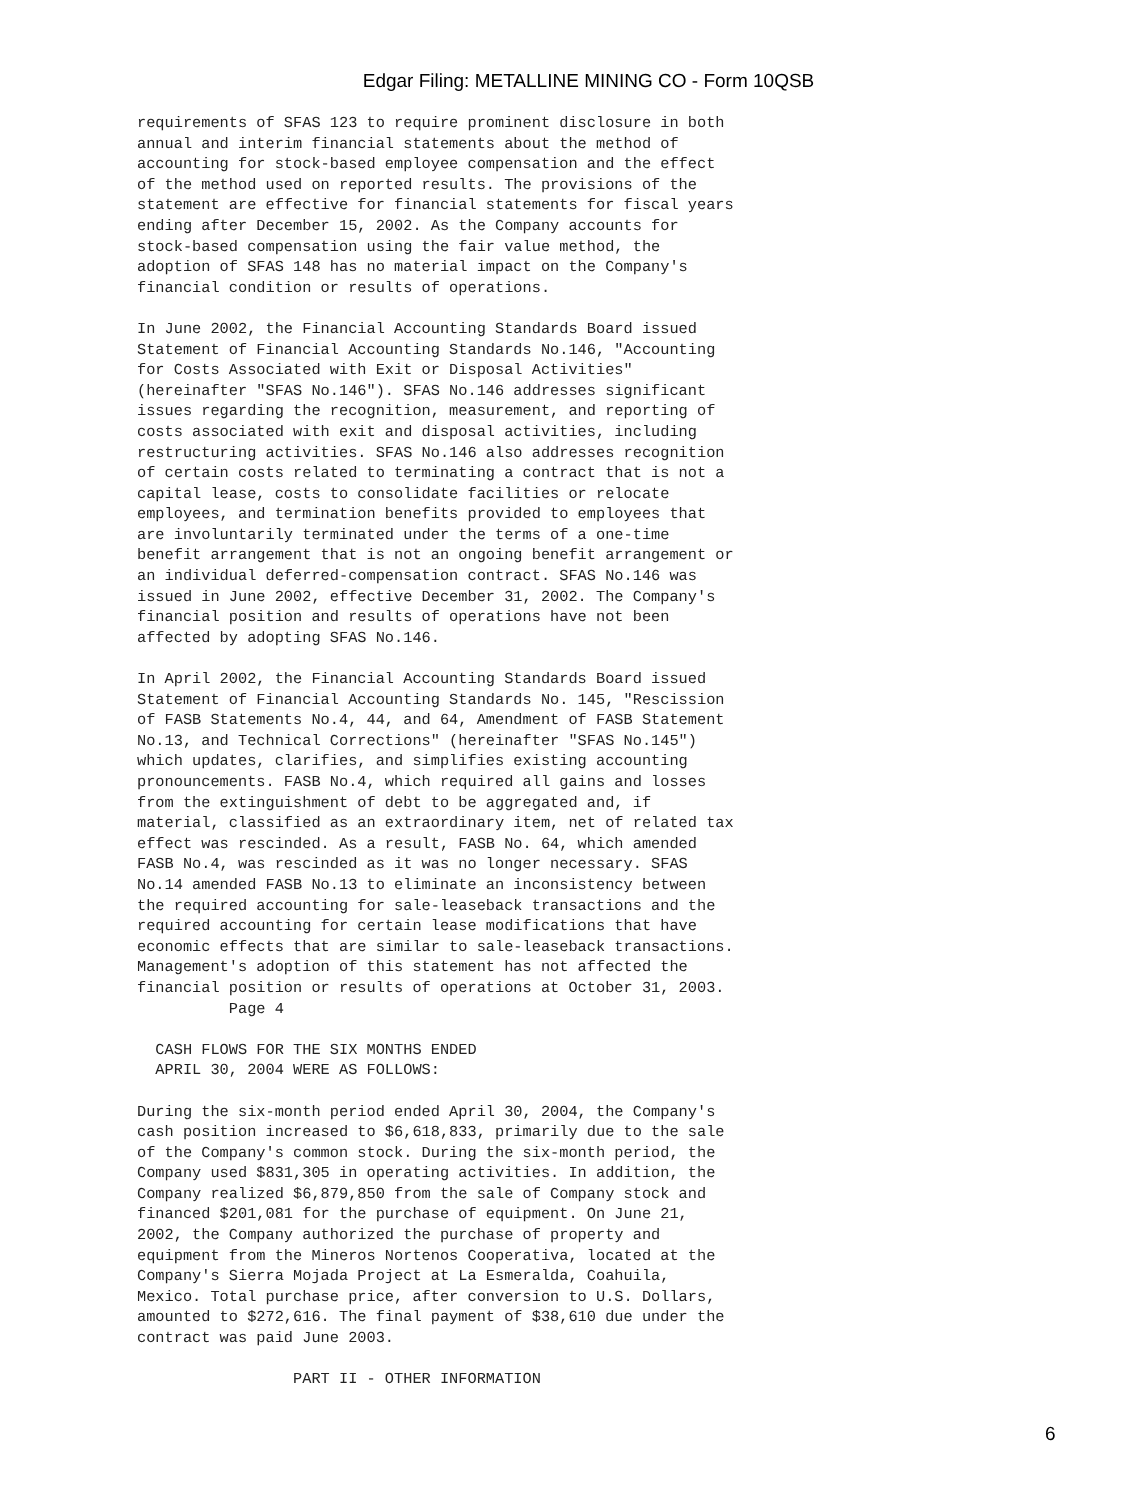Edgar Filing: METALLINE MINING CO - Form 10QSB
requirements of SFAS 123 to require prominent disclosure in both
annual and interim financial statements about the method of
accounting for stock-based employee compensation and the effect
of the method used on reported results. The provisions of the
statement are effective for financial statements for fiscal years
ending after December 15, 2002. As the Company accounts for
stock-based compensation using the fair value method, the
adoption of SFAS 148 has no material impact on the Company's
financial condition or results of operations.

In June 2002, the Financial Accounting Standards Board issued
Statement of Financial Accounting Standards No.146, "Accounting
for Costs Associated with Exit or Disposal Activities"
(hereinafter "SFAS No.146"). SFAS No.146 addresses significant
issues regarding the recognition, measurement, and reporting of
costs associated with exit and disposal activities, including
restructuring activities. SFAS No.146 also addresses recognition
of certain costs related to terminating a contract that is not a
capital lease, costs to consolidate facilities or relocate
employees, and termination benefits provided to employees that
are involuntarily terminated under the terms of a one-time
benefit arrangement that is not an ongoing benefit arrangement or
an individual deferred-compensation contract. SFAS No.146 was
issued in June 2002, effective December 31, 2002. The Company's
financial position and results of operations have not been
affected by adopting SFAS No.146.

In April 2002, the Financial Accounting Standards Board issued
Statement of Financial Accounting Standards No. 145, "Rescission
of FASB Statements No.4, 44, and 64, Amendment of FASB Statement
No.13, and Technical Corrections" (hereinafter "SFAS No.145")
which updates, clarifies, and simplifies existing accounting
pronouncements. FASB No.4, which required all gains and losses
from the extinguishment of debt to be aggregated and, if
material, classified as an extraordinary item, net of related tax
effect was rescinded. As a result, FASB No. 64, which amended
FASB No.4, was rescinded as it was no longer necessary. SFAS
No.14 amended FASB No.13 to eliminate an inconsistency between
the required accounting for sale-leaseback transactions and the
required accounting for certain lease modifications that have
economic effects that are similar to sale-leaseback transactions.
Management's adoption of this statement has not affected the
financial position or results of operations at October 31, 2003.
          Page 4

  CASH FLOWS FOR THE SIX MONTHS ENDED
  APRIL 30, 2004 WERE AS FOLLOWS:

During the six-month period ended April 30, 2004, the Company's
cash position increased to $6,618,833, primarily due to the sale
of the Company's common stock. During the six-month period, the
Company used $831,305 in operating activities. In addition, the
Company realized $6,879,850 from the sale of Company stock and
financed $201,081 for the purchase of equipment. On June 21,
2002, the Company authorized the purchase of property and
equipment from the Mineros Nortenos Cooperativa, located at the
Company's Sierra Mojada Project at La Esmeralda, Coahuila,
Mexico. Total purchase price, after conversion to U.S. Dollars,
amounted to $272,616. The final payment of $38,610 due under the
contract was paid June 2003.

                 PART II - OTHER INFORMATION
6